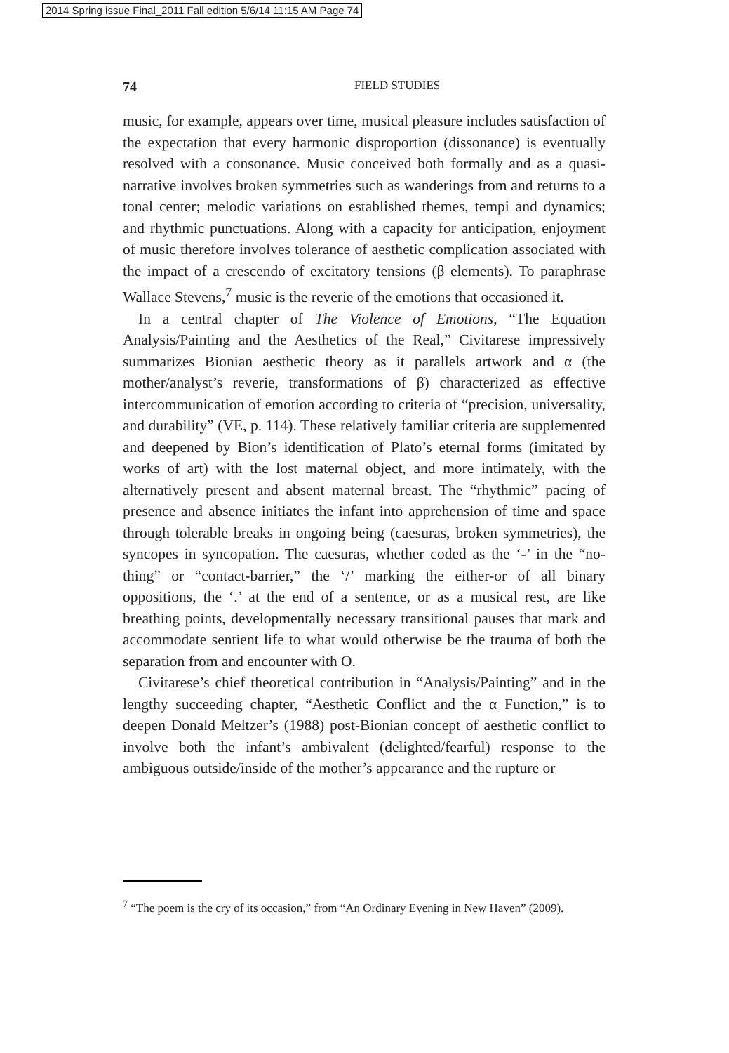2014 Spring issue Final_2011 Fall edition 5/6/14 11:15 AM Page 74
74 FIELD STUDIES
music, for example, appears over time, musical pleasure includes satisfaction of the expectation that every harmonic disproportion (dissonance) is eventually resolved with a consonance. Music conceived both formally and as a quasi-narrative involves broken symmetries such as wanderings from and returns to a tonal center; melodic variations on established themes, tempi and dynamics; and rhythmic punctuations. Along with a capacity for anticipation, enjoyment of music therefore involves tolerance of aesthetic complication associated with the impact of a crescendo of excitatory tensions (β elements). To paraphrase Wallace Stevens,<sup>7</sup> music is the reverie of the emotions that occasioned it.
In a central chapter of The Violence of Emotions, “The Equation Analysis/Painting and the Aesthetics of the Real,” Civitarese impressively summarizes Bionian aesthetic theory as it parallels artwork and α (the mother/analyst’s reverie, transformations of β) characterized as effective intercommunication of emotion according to criteria of “precision, universality, and durability” (VE, p. 114). These relatively familiar criteria are supplemented and deepened by Bion’s identification of Plato’s eternal forms (imitated by works of art) with the lost maternal object, and more intimately, with the alternatively present and absent maternal breast. The “rhythmic” pacing of presence and absence initiates the infant into apprehension of time and space through tolerable breaks in ongoing being (caesuras, broken symmetries), the syncopes in syncopation. The caesuras, whether coded as the ‘-’ in the “no-thing” or “contact-barrier,” the ‘/’ marking the either-or of all binary oppositions, the ‘.’ at the end of a sentence, or as a musical rest, are like breathing points, developmentally necessary transitional pauses that mark and accommodate sentient life to what would otherwise be the trauma of both the separation from and encounter with O.
Civitarese’s chief theoretical contribution in “Analysis/Painting” and in the lengthy succeeding chapter, “Aesthetic Conflict and the α Function,” is to deepen Donald Meltzer’s (1988) post-Bionian concept of aesthetic conflict to involve both the infant’s ambivalent (delighted/fearful) response to the ambiguous outside/inside of the mother’s appearance and the rupture or
<sup>7</sup> “The poem is the cry of its occasion,” from “An Ordinary Evening in New Haven” (2009).